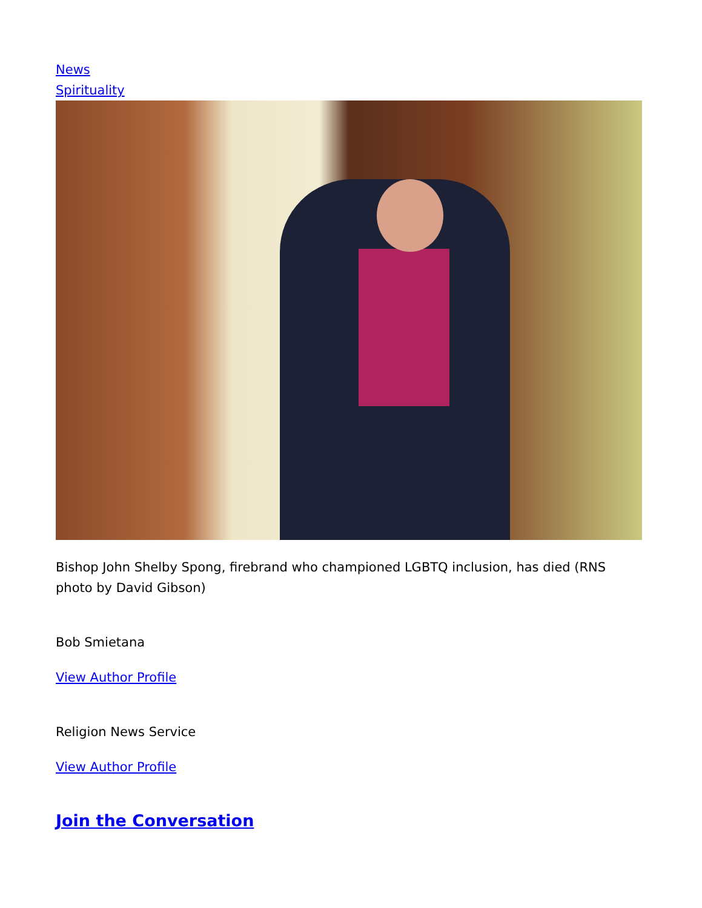News
Spirituality
Bishop John Shelby Spong, firebrand who championed LGBTQ inclusion, has died (RNS photo by David Gibson)
Bob Smietana
View Author Profile
Religion News Service
View Author Profile
Join the Conversation